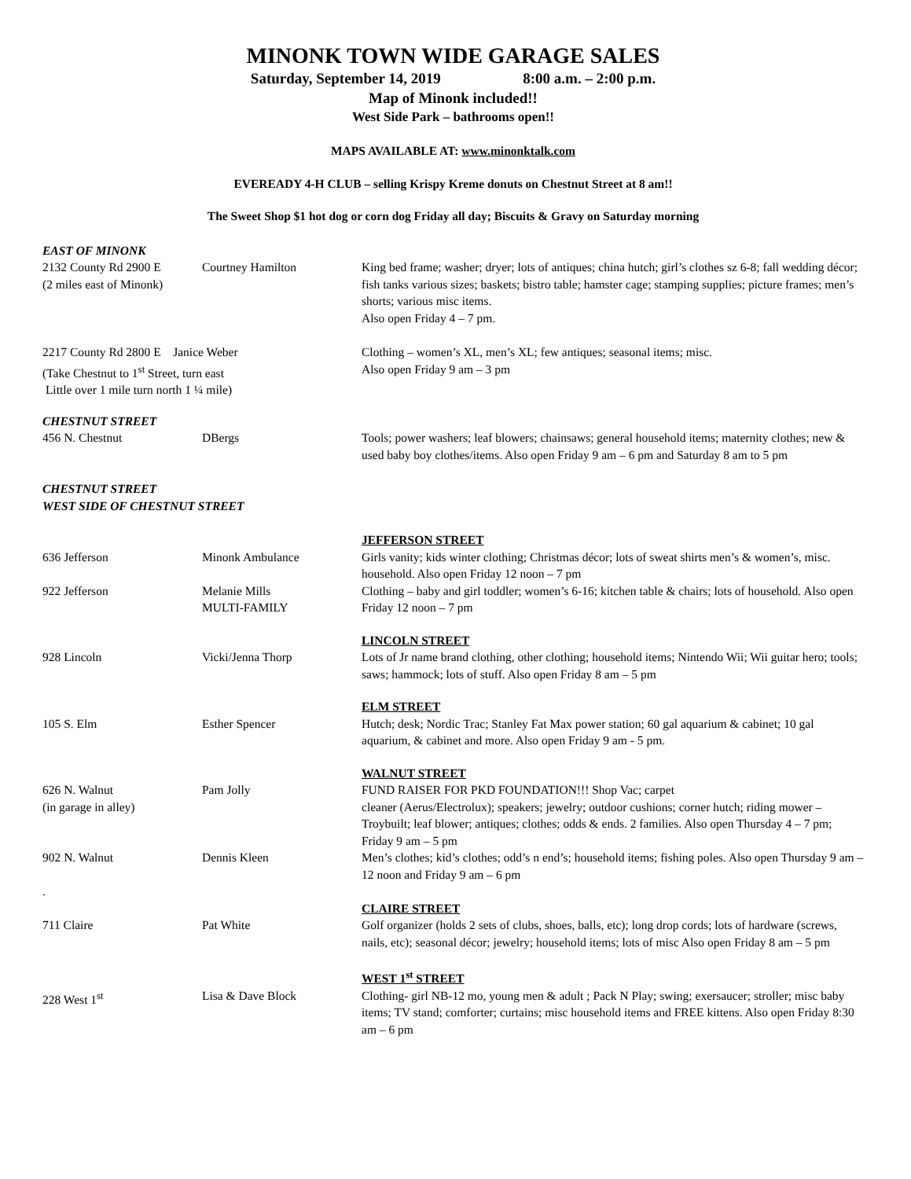MINONK TOWN WIDE GARAGE SALES
Saturday, September 14, 2019 8:00 a.m. – 2:00 p.m.
Map of Minonk included!!
West Side Park – bathrooms open!!
MAPS AVAILABLE AT: www.minonktalk.com
EVEREADY 4-H CLUB – selling Krispy Kreme donuts on Chestnut Street at 8 am!!
The Sweet Shop $1 hot dog or corn dog Friday all day; Biscuits & Gravy on Saturday morning
EAST OF MINONK
2132 County Rd 2900 E
(2 miles east of Minonk)
Courtney Hamilton
King bed frame; washer; dryer; lots of antiques; china hutch; girl’s clothes sz 6-8; fall wedding décor; fish tanks various sizes; baskets; bistro table; hamster cage; stamping supplies; picture frames; men’s shorts; various misc items.
Also open Friday 4 – 7 pm.
2217 County Rd 2800 E Janice Weber
(Take Chestnut to 1<sup>st</sup> Street, turn east
Little over 1 mile turn north 1 ¼ mile)
Clothing – women’s XL, men’s XL; few antiques; seasonal items; misc.
Also open Friday 9 am – 3 pm
CHESTNUT STREET
456 N. Chestnut
DBergs
Tools; power washers; leaf blowers; chainsaws; general household items; maternity clothes; new & used baby boy clothes/items. Also open Friday 9 am – 6 pm and Saturday 8 am to 5 pm
CHESTNUT STREET
WEST SIDE OF CHESTNUT STREET
JEFFERSON STREET
636 Jefferson
Minonk Ambulance
Girls vanity; kids winter clothing; Christmas décor; lots of sweat shirts men’s & women’s, misc.
household. Also open Friday 12 noon – 7 pm
922 Jefferson
Melanie Mills
MULTI-FAMILY
Clothing – baby and girl toddler; women’s 6-16; kitchen table & chairs; lots of household. Also open Friday 12 noon – 7 pm
LINCOLN STREET
928 Lincoln
Vicki/Jenna Thorp
Lots of Jr name brand clothing, other clothing; household items; Nintendo Wii; Wii guitar hero; tools; saws; hammock; lots of stuff. Also open Friday 8 am – 5 pm
ELM STREET
105 S. Elm
Esther Spencer
Hutch; desk; Nordic Trac; Stanley Fat Max power station; 60 gal aquarium & cabinet; 10 gal aquarium, & cabinet and more. Also open Friday 9 am - 5 pm.
WALNUT STREET
626 N. Walnut
(in garage in alley)
Pam Jolly
FUND RAISER FOR PKD FOUNDATION!!! Shop Vac; carpet
cleaner (Aerus/Electrolux); speakers; jewelry; outdoor cushions; corner hutch; riding mower – Troybuilt; leaf blower; antiques; clothes; odds & ends. 2 families. Also open Thursday 4 – 7 pm; Friday 9 am – 5 pm
902 N. Walnut
Dennis Kleen
Men’s clothes; kid’s clothes; odd’s n end’s; household items; fishing poles. Also open Thursday 9 am – 12 noon and Friday 9 am – 6 pm
.
CLAIRE STREET
711 Claire
Pat White
Golf organizer (holds 2 sets of clubs, shoes, balls, etc); long drop cords; lots of hardware (screws, nails, etc); seasonal décor; jewelry; household items; lots of misc Also open Friday 8 am – 5 pm
WEST 1<sup>st</sup> STREET
228 West 1<sup>st</sup>
Lisa & Dave Block
Clothing- girl NB-12 mo, young men & adult ; Pack N Play; swing; exersaucer; stroller; misc baby items; TV stand; comforter; curtains; misc household items and FREE kittens. Also open Friday 8:30 am – 6 pm